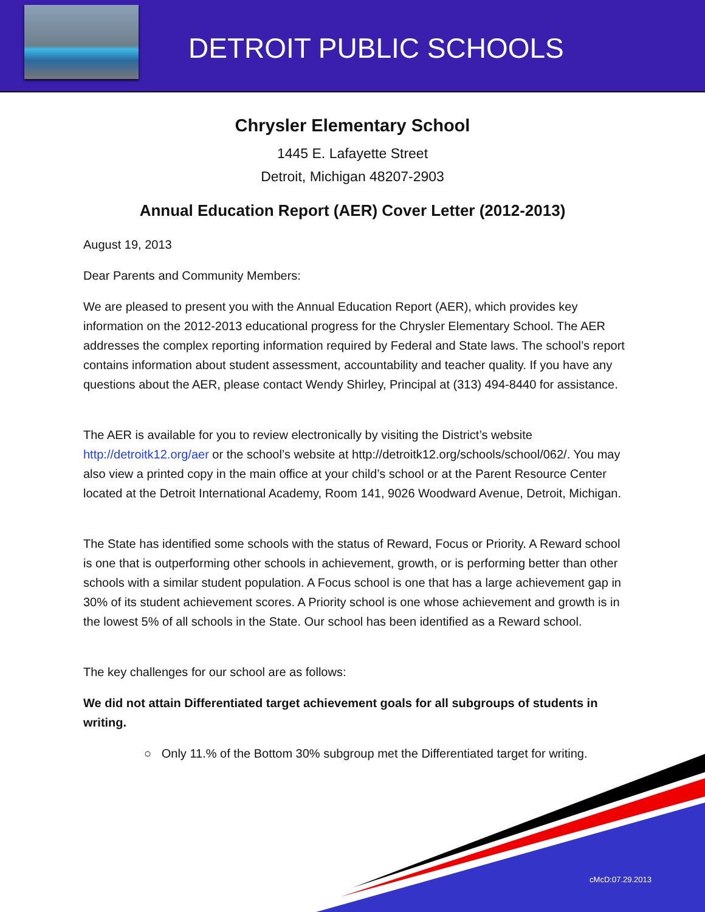DETROIT PUBLIC SCHOOLS
Chrysler Elementary School
1445 E. Lafayette Street
Detroit, Michigan 48207-2903
Annual Education Report (AER) Cover Letter (2012-2013)
August 19, 2013
Dear Parents and Community Members:
We are pleased to present you with the Annual Education Report (AER), which provides key information on the 2012-2013 educational progress for the Chrysler Elementary School. The AER addresses the complex reporting information required by Federal and State laws. The school’s report contains information about student assessment, accountability and teacher quality. If you have any questions about the AER, please contact Wendy Shirley, Principal at (313) 494-8440 for assistance.
The AER is available for you to review electronically by visiting the District’s website http://detroitk12.org/aer or the school’s website at http://detroitk12.org/schools/school/062/. You may also view a printed copy in the main office at your child’s school or at the Parent Resource Center located at the Detroit International Academy, Room 141, 9026 Woodward Avenue, Detroit, Michigan.
The State has identified some schools with the status of Reward, Focus or Priority. A Reward school is one that is outperforming other schools in achievement, growth, or is performing better than other schools with a similar student population. A Focus school is one that has a large achievement gap in 30% of its student achievement scores. A Priority school is one whose achievement and growth is in the lowest 5% of all schools in the State. Our school has been identified as a Reward school.
The key challenges for our school are as follows:
We did not attain Differentiated target achievement goals for all subgroups of students in writing.
○ Only 11.% of the Bottom 30% subgroup met the Differentiated target for writing.
cMcD:07.29.2013